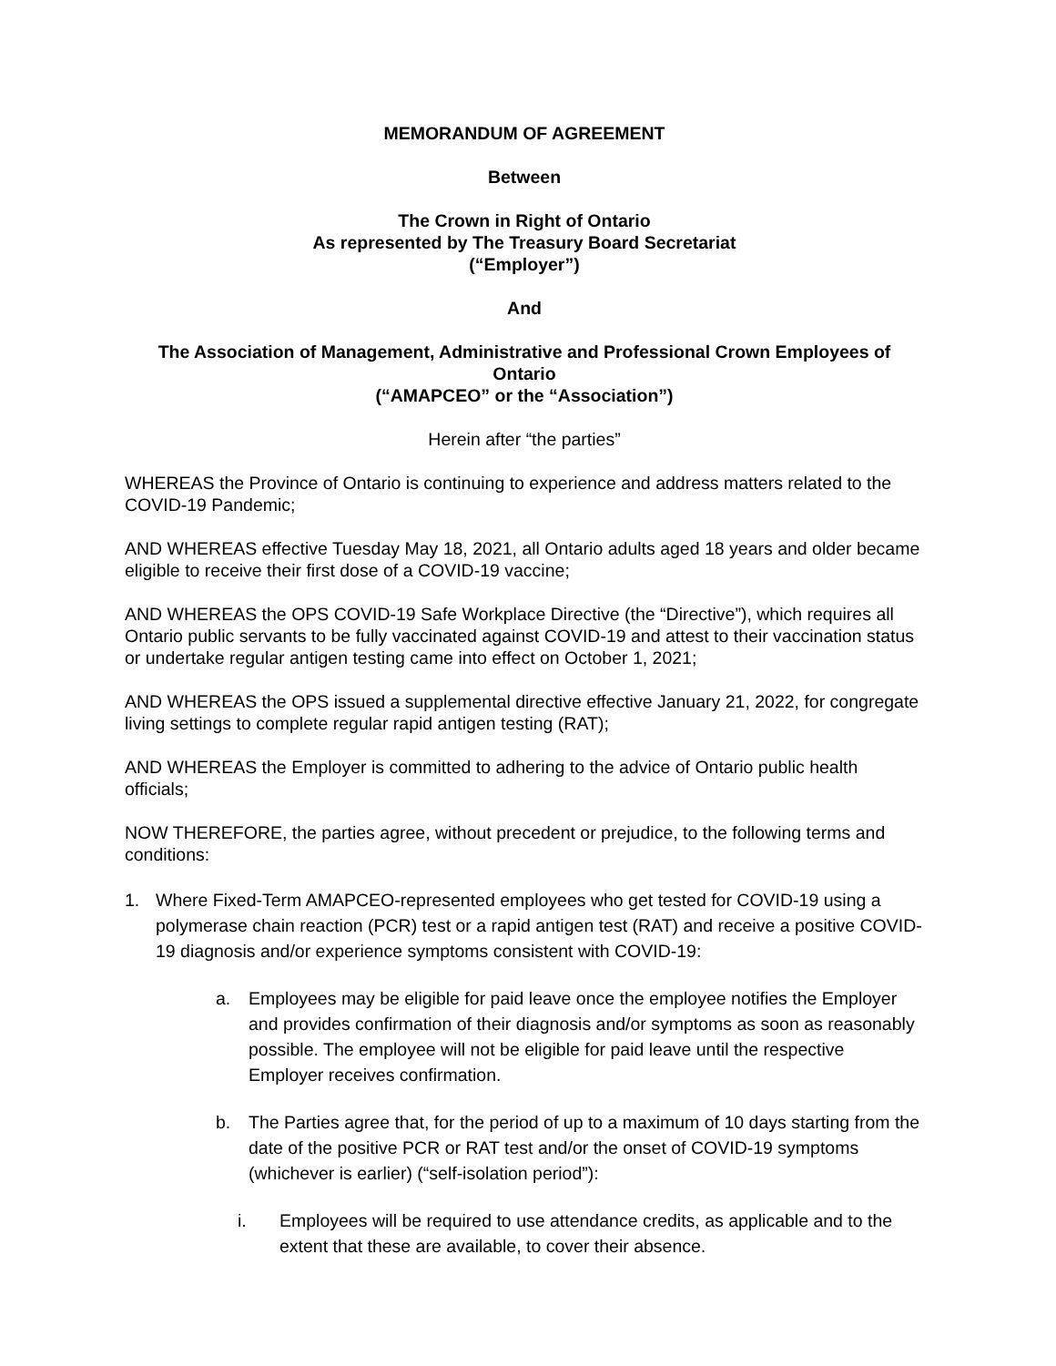MEMORANDUM OF AGREEMENT
Between
The Crown in Right of Ontario
As represented by The Treasury Board Secretariat
(“Employer”)
And
The Association of Management, Administrative and Professional Crown Employees of Ontario
(“AMAPCEO” or the “Association”)
Herein after “the parties”
WHEREAS the Province of Ontario is continuing to experience and address matters related to the COVID-19 Pandemic;
AND WHEREAS effective Tuesday May 18, 2021, all Ontario adults aged 18 years and older became eligible to receive their first dose of a COVID-19 vaccine;
AND WHEREAS the OPS COVID-19 Safe Workplace Directive (the “Directive”), which requires all Ontario public servants to be fully vaccinated against COVID-19 and attest to their vaccination status or undertake regular antigen testing came into effect on October 1, 2021;
AND WHEREAS the OPS issued a supplemental directive effective January 21, 2022, for congregate living settings to complete regular rapid antigen testing (RAT);
AND WHEREAS the Employer is committed to adhering to the advice of Ontario public health officials;
NOW THEREFORE, the parties agree, without precedent or prejudice, to the following terms and conditions:
1. Where Fixed-Term AMAPCEO-represented employees who get tested for COVID-19 using a polymerase chain reaction (PCR) test or a rapid antigen test (RAT) and receive a positive COVID-19 diagnosis and/or experience symptoms consistent with COVID-19:
a. Employees may be eligible for paid leave once the employee notifies the Employer and provides confirmation of their diagnosis and/or symptoms as soon as reasonably possible. The employee will not be eligible for paid leave until the respective Employer receives confirmation.
b. The Parties agree that, for the period of up to a maximum of 10 days starting from the date of the positive PCR or RAT test and/or the onset of COVID-19 symptoms (whichever is earlier) (“self-isolation period”):
i. Employees will be required to use attendance credits, as applicable and to the extent that these are available, to cover their absence.